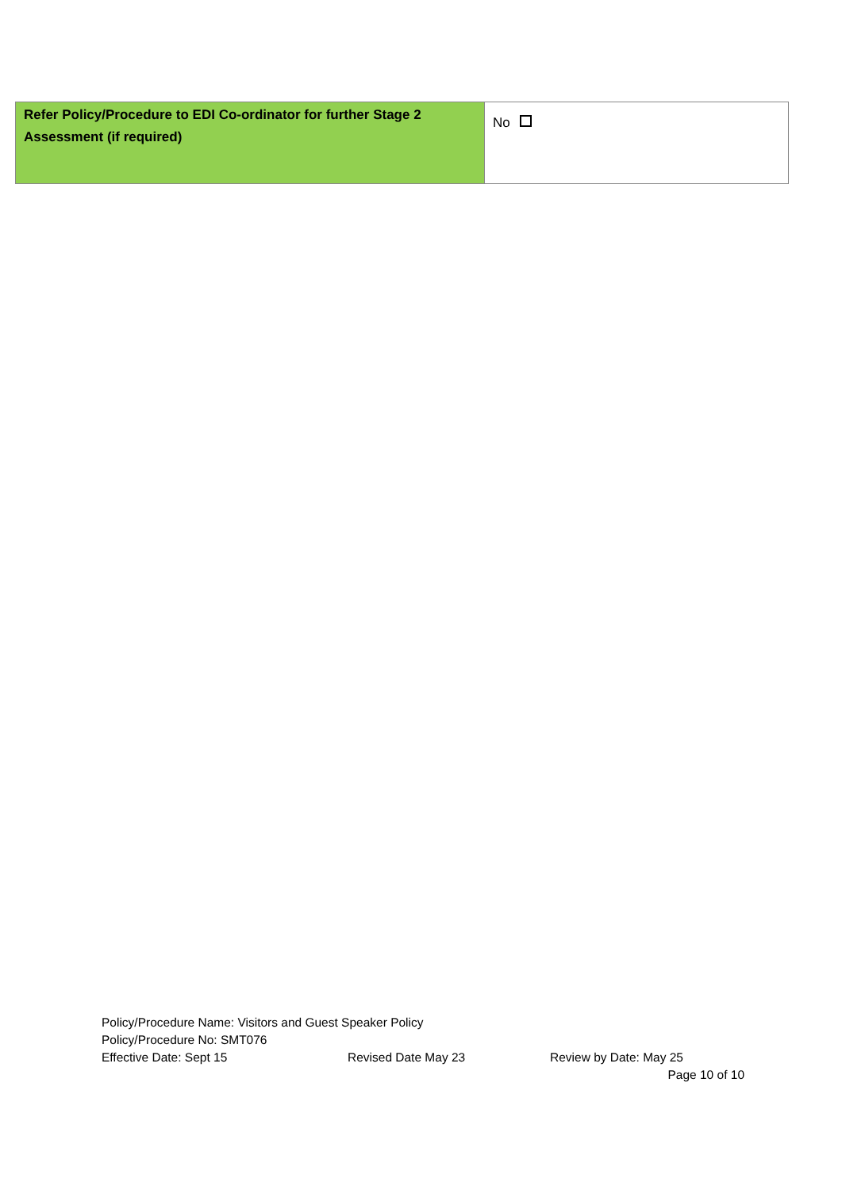| Refer Policy/Procedure to EDI Co-ordinator for further Stage 2 Assessment (if required) | No |
Policy/Procedure Name: Visitors and Guest Speaker Policy
Policy/Procedure No: SMT076
Effective Date: Sept 15 Revised Date May 23 Review by Date: May 25
Page 10 of 10